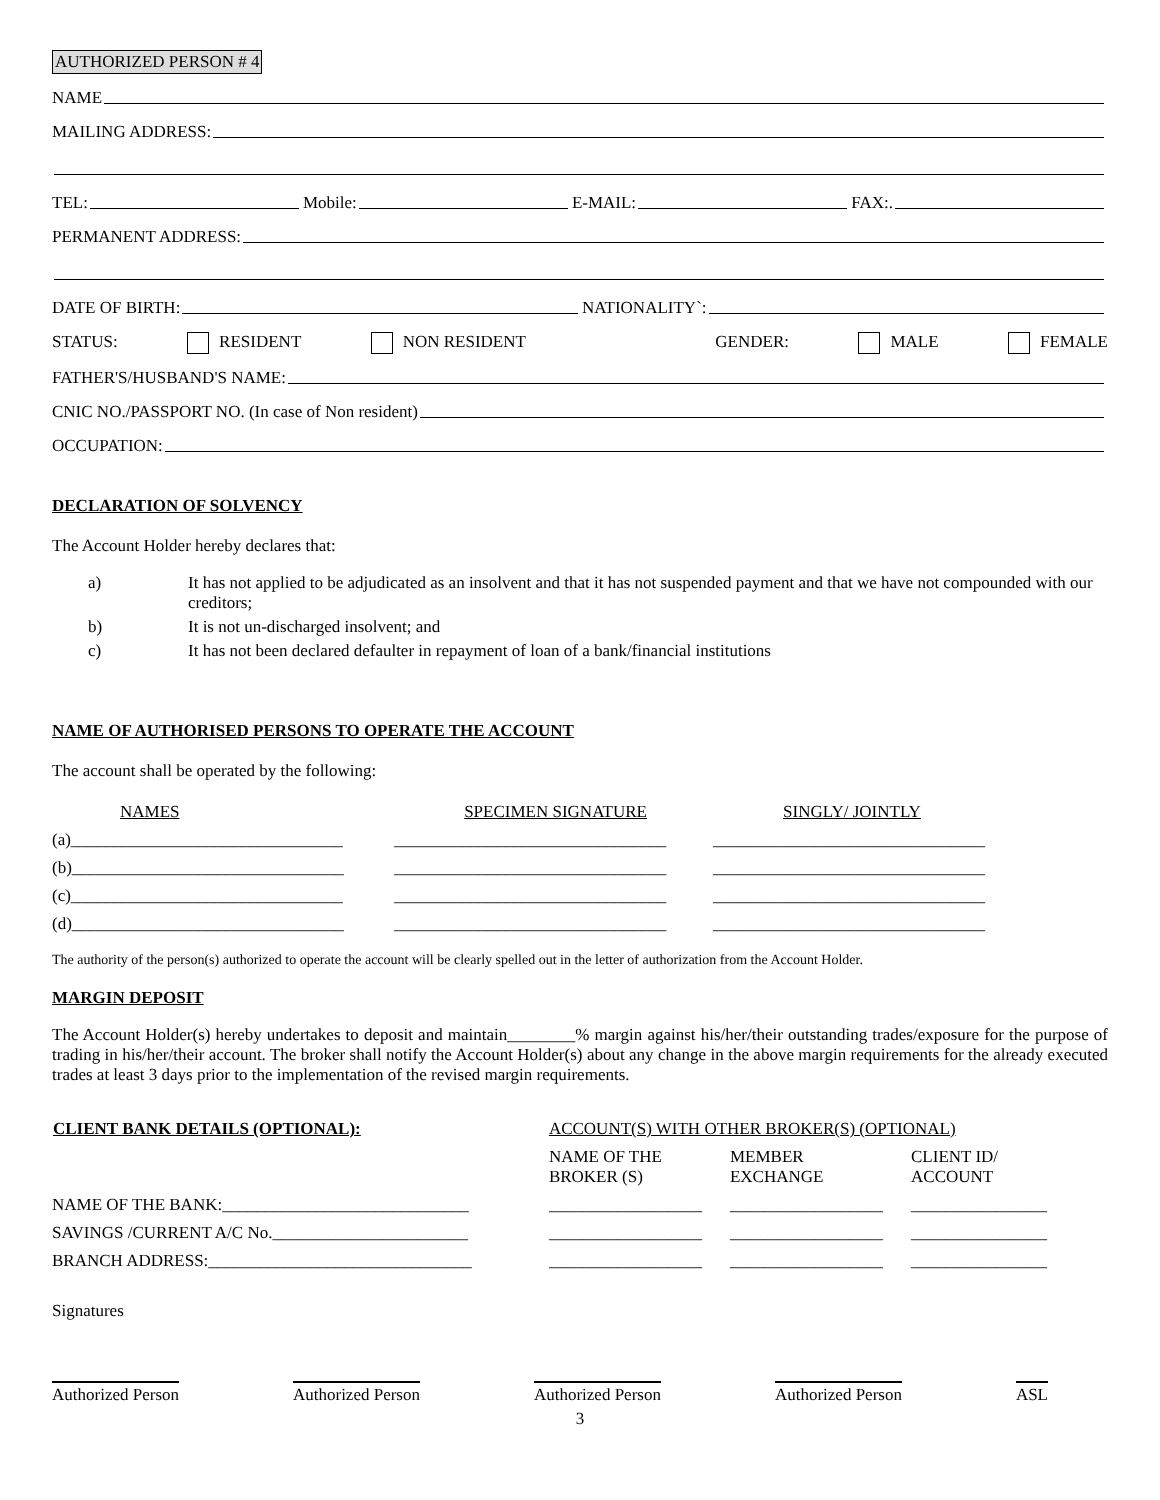AUTHORIZED PERSON # 4
NAME
MAILING ADDRESS:
TEL: Mobile: E-MAIL: FAX:.
PERMANENT ADDRESS:
DATE OF BIRTH: NATIONALITY`:
STATUS: RESIDENT NON RESIDENT GENDER: MALE FEMALE
FATHER'S/HUSBAND'S NAME:
CNIC NO./PASSPORT NO. (In case of Non resident)
OCCUPATION:
DECLARATION OF SOLVENCY
The Account Holder hereby declares that:
a) It has not applied to be adjudicated as an insolvent and that it has not suspended payment and that we have not compounded with our creditors;
b) It is not un-discharged insolvent; and
c) It has not been declared defaulter in repayment of loan of a bank/financial institutions
NAME OF AUTHORISED PERSONS TO OPERATE THE ACCOUNT
The account shall be operated by the following:
| NAMES | SPECIMEN SIGNATURE | SINGLY/ JOINTLY |
| (a)________________________________ | ________________________________ | ________________________________ |
| (b)________________________________ | ________________________________ | ________________________________ |
| (c)________________________________ | ________________________________ | ________________________________ |
| (d)________________________________ | ________________________________ | ________________________________ |
The authority of the person(s) authorized to operate the account will be clearly spelled out in the letter of authorization from the Account Holder.
MARGIN DEPOSIT
The Account Holder(s) hereby undertakes to deposit and maintain________% margin against his/her/their outstanding trades/exposure for the purpose of trading in his/her/their account. The broker shall notify the Account Holder(s) about any change in the above margin requirements for the already executed trades at least 3 days prior to the implementation of the revised margin requirements.
| CLIENT BANK DETAILS (OPTIONAL): | ACCOUNT(S) WITH OTHER BROKER(S) (OPTIONAL) | | |
| | NAME OF THE BROKER (S) | MEMBER EXCHANGE | CLIENT ID/ ACCOUNT |
| NAME OF THE BANK:_____________________________ | __________________ | __________________ | ________________ |
| SAVINGS /CURRENT A/C No._______________________ | __________________ | __________________ | ________________ |
| BRANCH ADDRESS:_______________________________ | __________________ | __________________ | ________________ |
Signatures
Authorized Person Authorized Person Authorized Person Authorized Person ASL
3